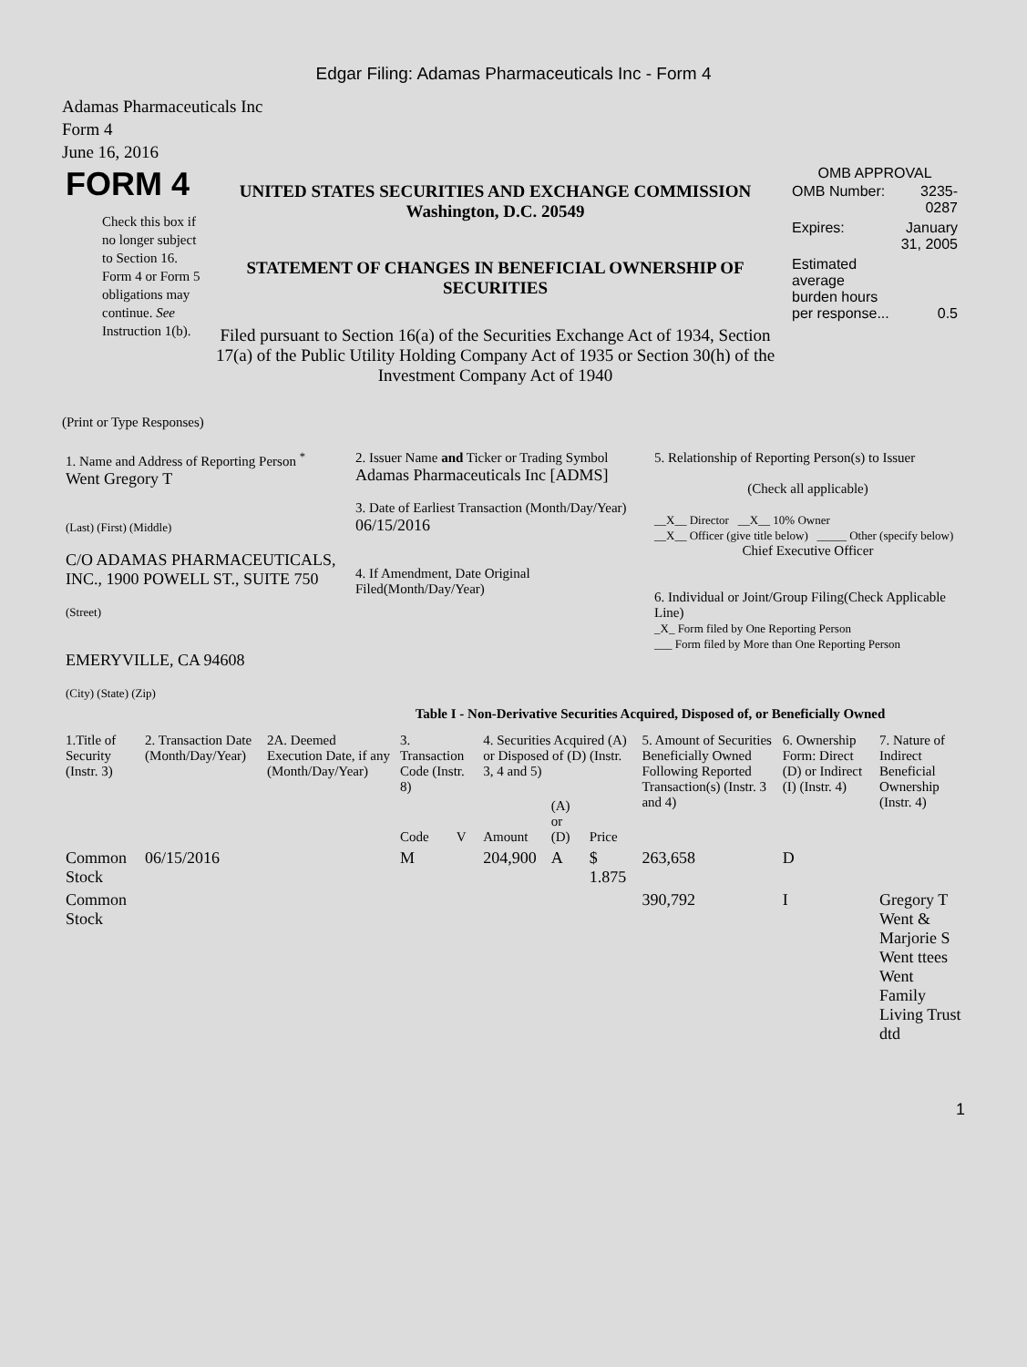Edgar Filing: Adamas Pharmaceuticals Inc - Form 4
Adamas Pharmaceuticals Inc
Form 4
June 16, 2016
| FORM 4 Check this box if no longer subject to Section 16. Form 4 or Form 5 obligations may continue. See Instruction 1(b). | UNITED STATES SECURITIES AND EXCHANGE COMMISSION Washington, D.C. 20549 STATEMENT OF CHANGES IN BENEFICIAL OWNERSHIP OF SECURITIES Filed pursuant to Section 16(a) of the Securities Exchange Act of 1934, Section 17(a) of the Public Utility Holding Company Act of 1935 or Section 30(h) of the Investment Company Act of 1940 | OMB APPROVAL / OMB Number: / 3235-0287 / / Expires: / January 31, 2005 / / Estimated average burden hours per response... / 0.5 / |
(Print or Type Responses)
| 1. Name and Address of Reporting Person <sup>*</sup> Went Gregory T (Last) (First) (Middle) C/O ADAMAS PHARMACEUTICALS, INC., 1900 POWELL ST., SUITE 750 (Street) EMERYVILLE, CA 94608 (City) (State) (Zip) | 2. Issuer Name and Ticker or Trading Symbol Adamas Pharmaceuticals Inc [ADMS] 3. Date of Earliest Transaction (Month/Day/Year) 06/15/2016 4. If Amendment, Date Original Filed(Month/Day/Year) | 5. Relationship of Reporting Person(s) to Issuer (Check all applicable) __X__ Director __X__ 10% Owner __X__ Officer (give title below) _____ Other (specify below) Chief Executive Officer 6. Individual or Joint/Group Filing(Check Applicable Line) _X_ Form filed by One Reporting Person ___ Form filed by More than One Reporting Person |
Table I - Non-Derivative Securities Acquired, Disposed of, or Beneficially Owned
| 1.Title of Security (Instr. 3) | 2. Transaction Date (Month/Day/Year) | 2A. Deemed Execution Date, if any (Month/Day/Year) | 3. Transaction Code (Instr. 8) | | 4. Securities Acquired (A) or Disposed of (D) (Instr. 3, 4 and 5) | | | 5. Amount of Securities Beneficially Owned Following Reported Transaction(s) (Instr. 3 and 4) | 6. Ownership Form: Direct (D) or Indirect (I) (Instr. 4) | 7. Nature of Indirect Beneficial Ownership (Instr. 4) |
| --- | --- | --- | --- | --- | --- | --- | --- | --- | --- | --- |
| | | | Code | V | Amount | (A) or (D) | Price | | | |
| Common Stock | 06/15/2016 | | M | | 204,900 | A | $ 1.875 | 263,658 | D | |
| Common Stock | | | | | | | | 390,792 | I | Gregory T Went & Marjorie S Went ttees Went Family Living Trust dtd |
1